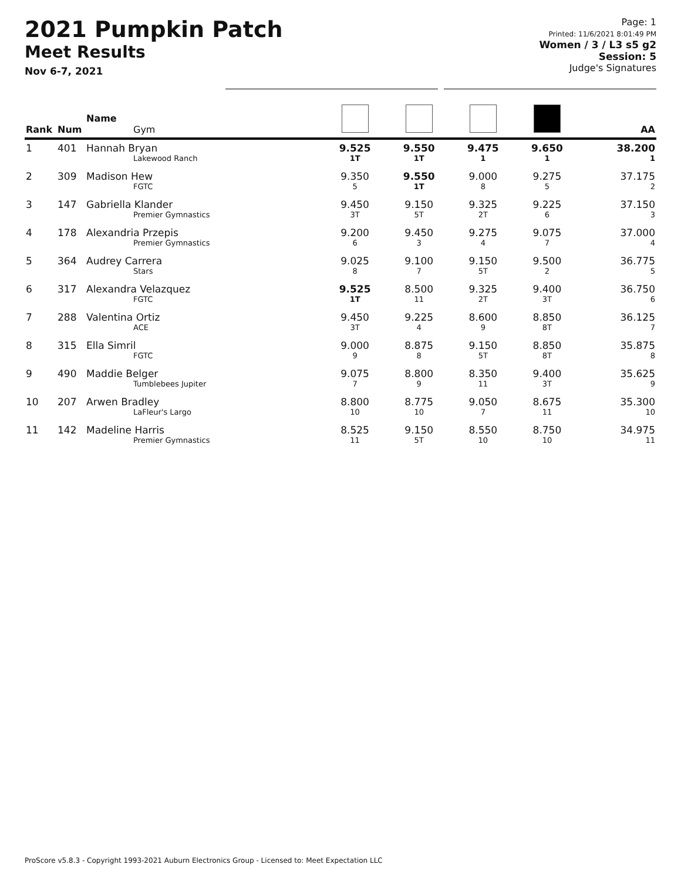2021 Pumpkin Patch
Meet Results
Nov 6-7, 2021
Page: 1
Printed: 11/6/2021 8:01:49 PM
Women / 3 / L3 s5 g2
Session: 5
Judge's Signatures
| Rank | Num | Name Gym | | | | | AA |
| --- | --- | --- | --- | --- | --- | --- | --- |
| 1 | 401 | Hannah Bryan Lakewood Ranch | 9.525 1T | 9.550 1T | 9.475 1 | 9.650 1 | 38.200 1 |
| 2 | 309 | Madison Hew FGTC | 9.350 5 | 9.550 1T | 9.000 8 | 9.275 5 | 37.175 2 |
| 3 | 147 | Gabriella Klander Premier Gymnastics | 9.450 3T | 9.150 5T | 9.325 2T | 9.225 6 | 37.150 3 |
| 4 | 178 | Alexandria Przepis Premier Gymnastics | 9.200 6 | 9.450 3 | 9.275 4 | 9.075 7 | 37.000 4 |
| 5 | 364 | Audrey Carrera Stars | 9.025 8 | 9.100 7 | 9.150 5T | 9.500 2 | 36.775 5 |
| 6 | 317 | Alexandra Velazquez FGTC | 9.525 1T | 8.500 11 | 9.325 2T | 9.400 3T | 36.750 6 |
| 7 | 288 | Valentina Ortiz ACE | 9.450 3T | 9.225 4 | 8.600 9 | 8.850 8T | 36.125 7 |
| 8 | 315 | Ella Simril FGTC | 9.000 9 | 8.875 8 | 9.150 5T | 8.850 8T | 35.875 8 |
| 9 | 490 | Maddie Belger Tumblebees Jupiter | 9.075 7 | 8.800 9 | 8.350 11 | 9.400 3T | 35.625 9 |
| 10 | 207 | Arwen Bradley LaFleur's Largo | 8.800 10 | 8.775 10 | 9.050 7 | 8.675 11 | 35.300 10 |
| 11 | 142 | Madeline Harris Premier Gymnastics | 8.525 11 | 9.150 5T | 8.550 10 | 8.750 10 | 34.975 11 |
ProScore v5.8.3 - Copyright 1993-2021 Auburn Electronics Group - Licensed to: Meet Expectation LLC